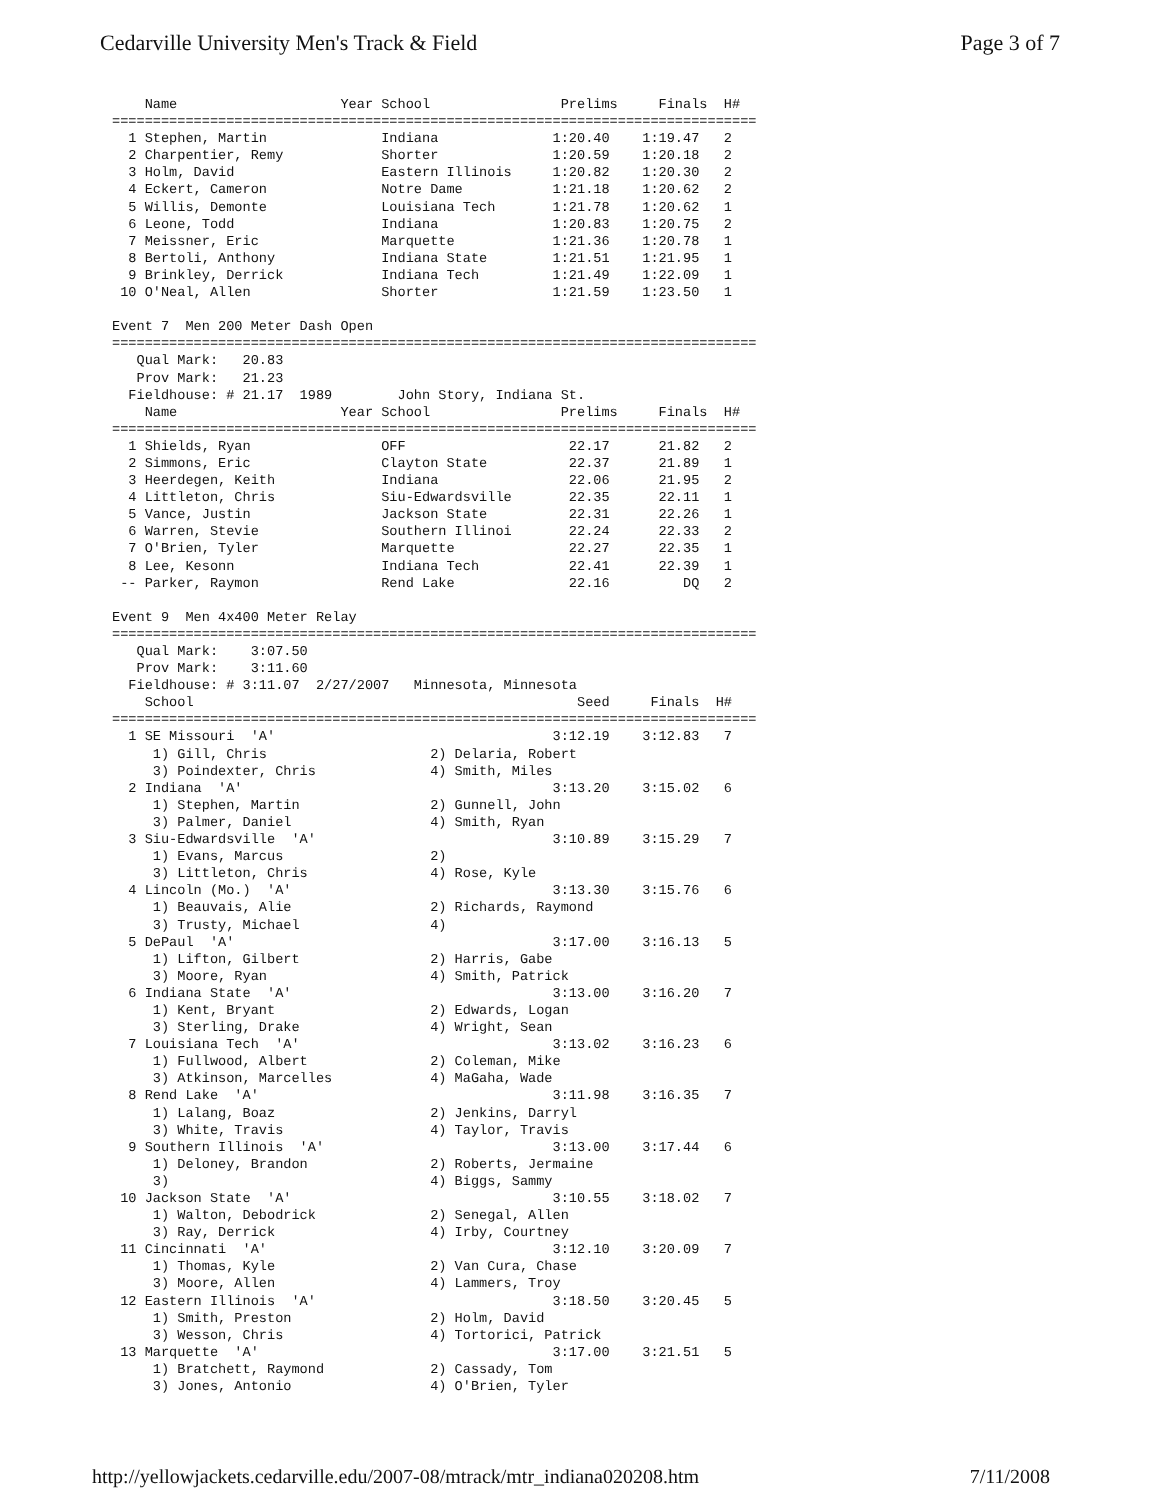Cedarville University Men's Track & Field Page 3 of 7
    Name                    Year School                Prelims     Finals  H#
===============================================================================
  1 Stephen, Martin              Indiana              1:20.40    1:19.47   2
  2 Charpentier, Remy            Shorter              1:20.59    1:20.18   2
  3 Holm, David                  Eastern Illinois     1:20.82    1:20.30   2
  4 Eckert, Cameron              Notre Dame           1:21.18    1:20.62   2
  5 Willis, Demonte              Louisiana Tech       1:21.78    1:20.62   1
  6 Leone, Todd                  Indiana              1:20.83    1:20.75   2
  7 Meissner, Eric               Marquette            1:21.36    1:20.78   1
  8 Bertoli, Anthony             Indiana State        1:21.51    1:21.95   1
  9 Brinkley, Derrick            Indiana Tech         1:21.49    1:22.09   1
 10 O'Neal, Allen                Shorter              1:21.59    1:23.50   1

Event 7  Men 200 Meter Dash Open
===============================================================================
   Qual Mark:   20.83
   Prov Mark:   21.23
  Fieldhouse: # 21.17  1989        John Story, Indiana St.
    Name                    Year School                Prelims     Finals  H#
===============================================================================
  1 Shields, Ryan                OFF                    22.17      21.82   2
  2 Simmons, Eric                Clayton State          22.37      21.89   1
  3 Heerdegen, Keith             Indiana                22.06      21.95   2
  4 Littleton, Chris             Siu-Edwardsville       22.35      22.11   1
  5 Vance, Justin                Jackson State          22.31      22.26   1
  6 Warren, Stevie               Southern Illinoi       22.24      22.33   2
  7 O'Brien, Tyler               Marquette              22.27      22.35   1
  8 Lee, Kesonn                  Indiana Tech           22.41      22.39   1
 -- Parker, Raymon               Rend Lake              22.16         DQ   2

Event 9  Men 4x400 Meter Relay
===============================================================================
   Qual Mark:    3:07.50
   Prov Mark:    3:11.60
  Fieldhouse: # 3:11.07  2/27/2007   Minnesota, Minnesota
    School                                               Seed     Finals  H#
===============================================================================
  1 SE Missouri  'A'                                  3:12.19    3:12.83   7
     1) Gill, Chris                    2) Delaria, Robert
     3) Poindexter, Chris              4) Smith, Miles
  2 Indiana  'A'                                      3:13.20    3:15.02   6
     1) Stephen, Martin                2) Gunnell, John
     3) Palmer, Daniel                 4) Smith, Ryan
  3 Siu-Edwardsville  'A'                             3:10.89    3:15.29   7
     1) Evans, Marcus                  2)
     3) Littleton, Chris               4) Rose, Kyle
  4 Lincoln (Mo.)  'A'                                3:13.30    3:15.76   6
     1) Beauvais, Alie                 2) Richards, Raymond
     3) Trusty, Michael                4)
  5 DePaul  'A'                                       3:17.00    3:16.13   5
     1) Lifton, Gilbert                2) Harris, Gabe
     3) Moore, Ryan                    4) Smith, Patrick
  6 Indiana State  'A'                                3:13.00    3:16.20   7
     1) Kent, Bryant                   2) Edwards, Logan
     3) Sterling, Drake                4) Wright, Sean
  7 Louisiana Tech  'A'                               3:13.02    3:16.23   6
     1) Fullwood, Albert               2) Coleman, Mike
     3) Atkinson, Marcelles            4) MaGaha, Wade
  8 Rend Lake  'A'                                    3:11.98    3:16.35   7
     1) Lalang, Boaz                   2) Jenkins, Darryl
     3) White, Travis                  4) Taylor, Travis
  9 Southern Illinois  'A'                            3:13.00    3:17.44   6
     1) Deloney, Brandon               2) Roberts, Jermaine
     3)                                4) Biggs, Sammy
 10 Jackson State  'A'                                3:10.55    3:18.02   7
     1) Walton, Debodrick              2) Senegal, Allen
     3) Ray, Derrick                   4) Irby, Courtney
 11 Cincinnati  'A'                                   3:12.10    3:20.09   7
     1) Thomas, Kyle                   2) Van Cura, Chase
     3) Moore, Allen                   4) Lammers, Troy
 12 Eastern Illinois  'A'                             3:18.50    3:20.45   5
     1) Smith, Preston                 2) Holm, David
     3) Wesson, Chris                  4) Tortorici, Patrick
 13 Marquette  'A'                                    3:17.00    3:21.51   5
     1) Bratchett, Raymond             2) Cassady, Tom
     3) Jones, Antonio                 4) O'Brien, Tyler
http://yellowjackets.cedarville.edu/2007-08/mtrack/mtr_indiana020208.htm 7/11/2008